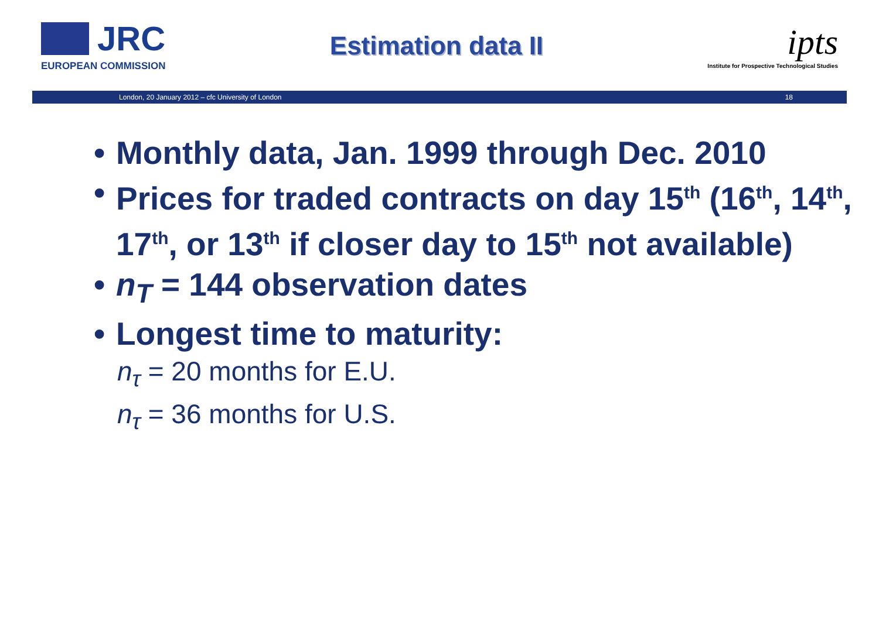JRC
EUROPEAN COMMISSION
Estimation data II
ipts
Institute for Prospective Technological Studies
London, 20 January 2012 – cfc University of London 18
• Monthly data, Jan. 1999 through Dec. 2010
• Prices for traded contracts on day 15<sup>th</sup> (16<sup>th</sup>, 14<sup>th</sup>, 17<sup>th</sup>, or 13<sup>th</sup> if closer day to 15<sup>th</sup> not available)
• n<sub>T</sub> = 144 observation dates
• Longest time to maturity:
n<sub>τ</sub> = 20 months for E.U.
n<sub>τ</sub> = 36 months for U.S.